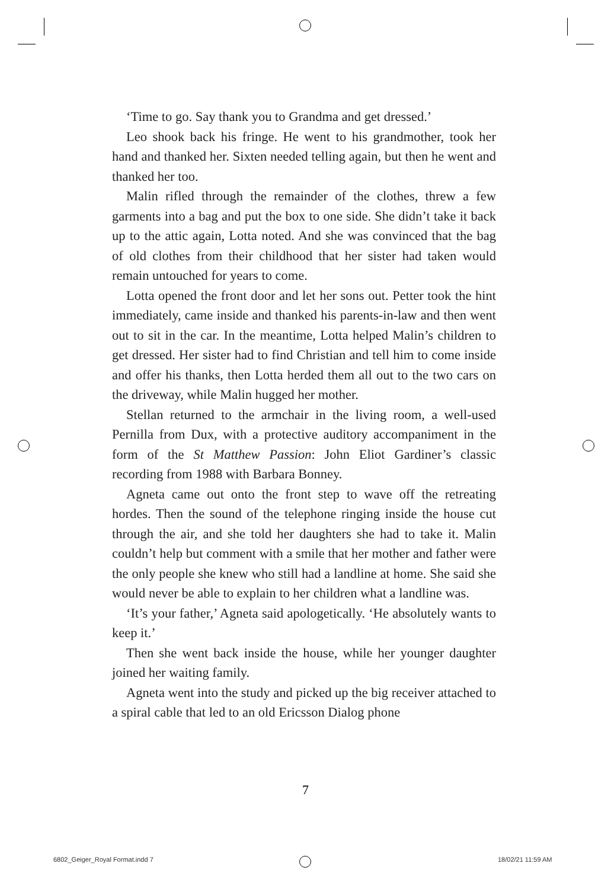‘Time to go. Say thank you to Grandma and get dressed.’
Leo shook back his fringe. He went to his grandmother, took her hand and thanked her. Sixten needed telling again, but then he went and thanked her too.
Malin rifled through the remainder of the clothes, threw a few garments into a bag and put the box to one side. She didn’t take it back up to the attic again, Lotta noted. And she was convinced that the bag of old clothes from their childhood that her sister had taken would remain untouched for years to come.
Lotta opened the front door and let her sons out. Petter took the hint immediately, came inside and thanked his parents-in-law and then went out to sit in the car. In the meantime, Lotta helped Malin’s children to get dressed. Her sister had to find Christian and tell him to come inside and offer his thanks, then Lotta herded them all out to the two cars on the driveway, while Malin hugged her mother.
Stellan returned to the armchair in the living room, a well-used Pernilla from Dux, with a protective auditory accompaniment in the form of the St Matthew Passion: John Eliot Gardiner’s classic recording from 1988 with Barbara Bonney.
Agneta came out onto the front step to wave off the retreating hordes. Then the sound of the telephone ringing inside the house cut through the air, and she told her daughters she had to take it. Malin couldn’t help but comment with a smile that her mother and father were the only people she knew who still had a landline at home. She said she would never be able to explain to her children what a landline was.
‘It’s your father,’ Agneta said apologetically. ‘He absolutely wants to keep it.’
Then she went back inside the house, while her younger daughter joined her waiting family.
Agneta went into the study and picked up the big receiver attached to a spiral cable that led to an old Ericsson Dialog phone
7
6802_Geiger_Royal Format.indd 7
18/02/21 11:59 AM